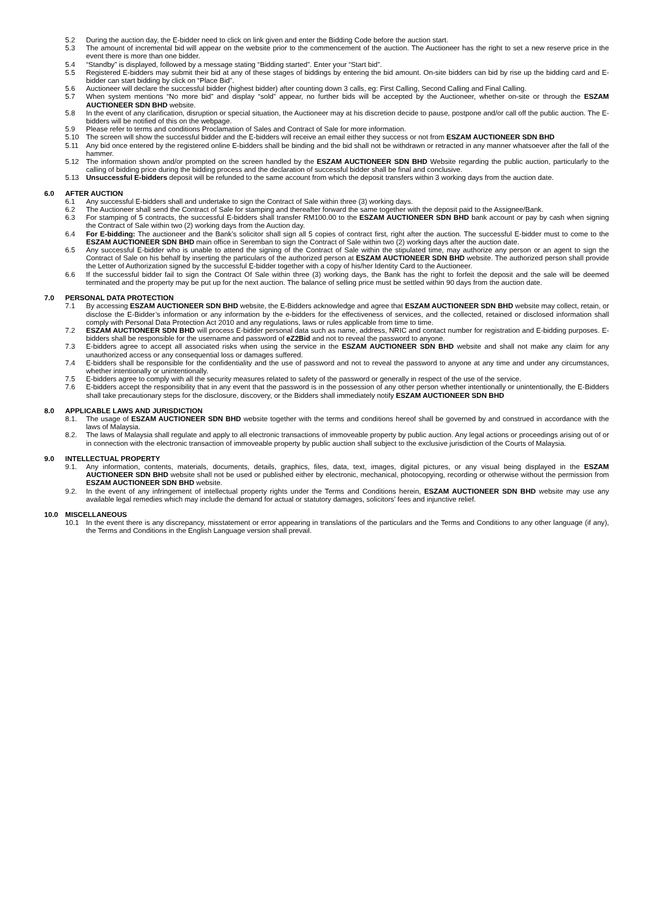5.2 During the auction day, the E-bidder need to click on link given and enter the Bidding Code before the auction start.
5.3 The amount of incremental bid will appear on the website prior to the commencement of the auction. The Auctioneer has the right to set a new reserve price in the event there is more than one bidder.
5.4 “Standby” is displayed, followed by a message stating “Bidding started”. Enter your “Start bid”.
5.5 Registered E-bidders may submit their bid at any of these stages of biddings by entering the bid amount. On-site bidders can bid by rise up the bidding card and E-bidder can start bidding by click on “Place Bid”.
5.6 Auctioneer will declare the successful bidder (highest bidder) after counting down 3 calls, eg: First Calling, Second Calling and Final Calling.
5.7 When system mentions “No more bid” and display “sold” appear, no further bids will be accepted by the Auctioneer, whether on-site or through the ESZAM AUCTIONEER SDN BHD website.
5.8 In the event of any clarification, disruption or special situation, the Auctioneer may at his discretion decide to pause, postpone and/or call off the public auction. The E-bidders will be notified of this on the webpage.
5.9 Please refer to terms and conditions Proclamation of Sales and Contract of Sale for more information.
5.10 The screen will show the successful bidder and the E-bidders will receive an email either they success or not from ESZAM AUCTIONEER SDN BHD
5.11 Any bid once entered by the registered online E-bidders shall be binding and the bid shall not be withdrawn or retracted in any manner whatsoever after the fall of the hammer.
5.12 The information shown and/or prompted on the screen handled by the ESZAM AUCTIONEER SDN BHD Website regarding the public auction, particularly to the calling of bidding price during the bidding process and the declaration of successful bidder shall be final and conclusive.
5.13 Unsuccessful E-bidders deposit will be refunded to the same account from which the deposit transfers within 3 working days from the auction date.
6.0 AFTER AUCTION
6.1 Any successful E-bidders shall and undertake to sign the Contract of Sale within three (3) working days.
6.2 The Auctioneer shall send the Contract of Sale for stamping and thereafter forward the same together with the deposit paid to the Assignee/Bank.
6.3 For stamping of 5 contracts, the successful E-bidders shall transfer RM100.00 to the ESZAM AUCTIONEER SDN BHD bank account or pay by cash when signing the Contract of Sale within two (2) working days from the Auction day.
6.4 For E-bidding: The auctioneer and the Bank’s solicitor shall sign all 5 copies of contract first, right after the auction. The successful E-bidder must to come to the ESZAM AUCTIONEER SDN BHD main office in Seremban to sign the Contract of Sale within two (2) working days after the auction date.
6.5 Any successful E-bidder who is unable to attend the signing of the Contract of Sale within the stipulated time, may authorize any person or an agent to sign the Contract of Sale on his behalf by inserting the particulars of the authorized person at ESZAM AUCTIONEER SDN BHD website. The authorized person shall provide the Letter of Authorization signed by the successful E-bidder together with a copy of his/her Identity Card to the Auctioneer.
6.6 If the successful bidder fail to sign the Contract Of Sale within three (3) working days, the Bank has the right to forfeit the deposit and the sale will be deemed terminated and the property may be put up for the next auction. The balance of selling price must be settled within 90 days from the auction date.
7.0 PERSONAL DATA PROTECTION
7.1 By accessing ESZAM AUCTIONEER SDN BHD website, the E-Bidders acknowledge and agree that ESZAM AUCTIONEER SDN BHD website may collect, retain, or disclose the E-Bidder’s information or any information by the e-bidders for the effectiveness of services, and the collected, retained or disclosed information shall comply with Personal Data Protection Act 2010 and any regulations, laws or rules applicable from time to time.
7.2 ESZAM AUCTIONEER SDN BHD will process E-bidder personal data such as name, address, NRIC and contact number for registration and E-bidding purposes. E-bidders shall be responsible for the username and password of eZ2Bid and not to reveal the password to anyone.
7.3 E-bidders agree to accept all associated risks when using the service in the ESZAM AUCTIONEER SDN BHD website and shall not make any claim for any unauthorized access or any consequential loss or damages suffered.
7.4 E-bidders shall be responsible for the confidentiality and the use of password and not to reveal the password to anyone at any time and under any circumstances, whether intentionally or unintentionally.
7.5 E-bidders agree to comply with all the security measures related to safety of the password or generally in respect of the use of the service.
7.6 E-bidders accept the responsibility that in any event that the password is in the possession of any other person whether intentionally or unintentionally, the E-Bidders shall take precautionary steps for the disclosure, discovery, or the Bidders shall immediately notify ESZAM AUCTIONEER SDN BHD
8.0 APPLICABLE LAWS AND JURISDICTION
8.1. The usage of ESZAM AUCTIONEER SDN BHD website together with the terms and conditions hereof shall be governed by and construed in accordance with the laws of Malaysia.
8.2. The laws of Malaysia shall regulate and apply to all electronic transactions of immoveable property by public auction. Any legal actions or proceedings arising out of or in connection with the electronic transaction of immoveable property by public auction shall subject to the exclusive jurisdiction of the Courts of Malaysia.
9.0 INTELLECTUAL PROPERTY
9.1. Any information, contents, materials, documents, details, graphics, files, data, text, images, digital pictures, or any visual being displayed in the ESZAM AUCTIONEER SDN BHD website shall not be used or published either by electronic, mechanical, photocopying, recording or otherwise without the permission from ESZAM AUCTIONEER SDN BHD website.
9.2. In the event of any infringement of intellectual property rights under the Terms and Conditions herein, ESZAM AUCTIONEER SDN BHD website may use any available legal remedies which may include the demand for actual or statutory damages, solicitors’ fees and injunctive relief.
10.0 MISCELLANEOUS
10.1 In the event there is any discrepancy, misstatement or error appearing in translations of the particulars and the Terms and Conditions to any other language (if any), the Terms and Conditions in the English Language version shall prevail.